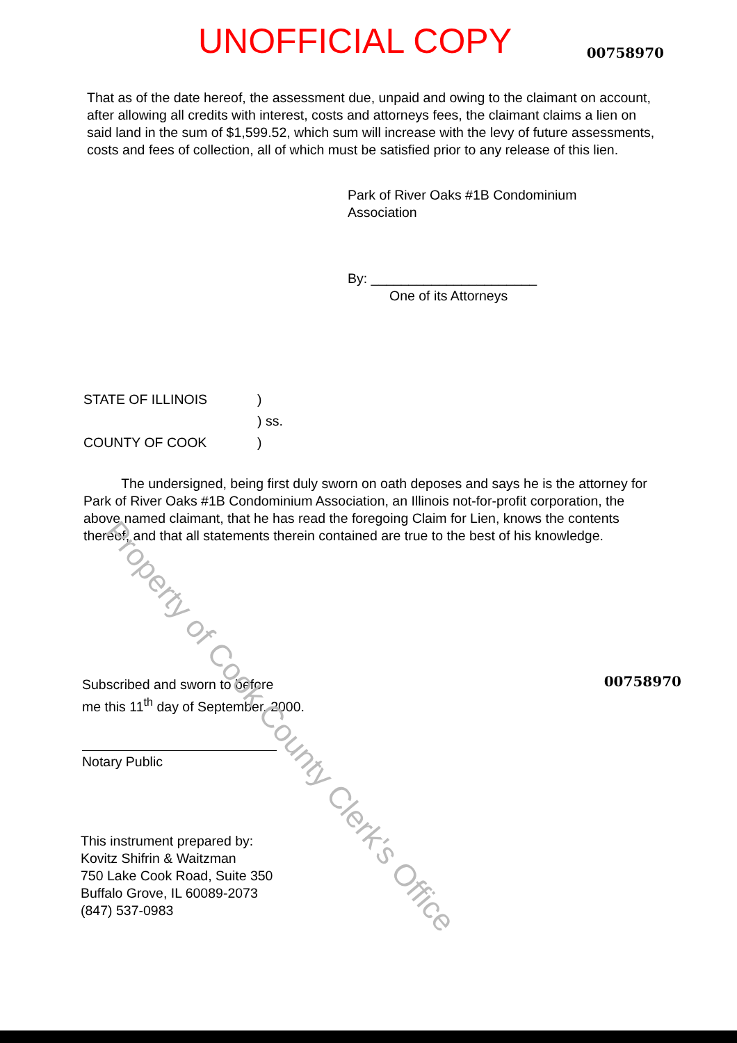UNOFFICIAL COPY 00758970
That as of the date hereof, the assessment due, unpaid and owing to the claimant on account, after allowing all credits with interest, costs and attorneys fees, the claimant claims a lien on said land in the sum of $1,599.52, which sum will increase with the levy of future assessments, costs and fees of collection, all of which must be satisfied prior to any release of this lien.
Park of River Oaks #1B Condominium
Association
By: ______________________
One of its Attorneys
STATE OF ILLINOIS) ) ss. COUNTY OF COOK)
The undersigned, being first duly sworn on oath deposes and says he is the attorney for Park of River Oaks #1B Condominium Association, an Illinois not-for-profit corporation, the above named claimant, that he has read the foregoing Claim for Lien, knows the contents thereof, and that all statements therein contained are true to the best of his knowledge.
00758970
Subscribed and sworn to before
me this 11<sup>th</sup> day of September, 2000.
Notary Public
This instrument prepared by:
Kovitz Shifrin & Waitzman
750 Lake Cook Road, Suite 350
Buffalo Grove, IL 60089-2073
(847) 537-0983
Property of Cook County Clerk's Office